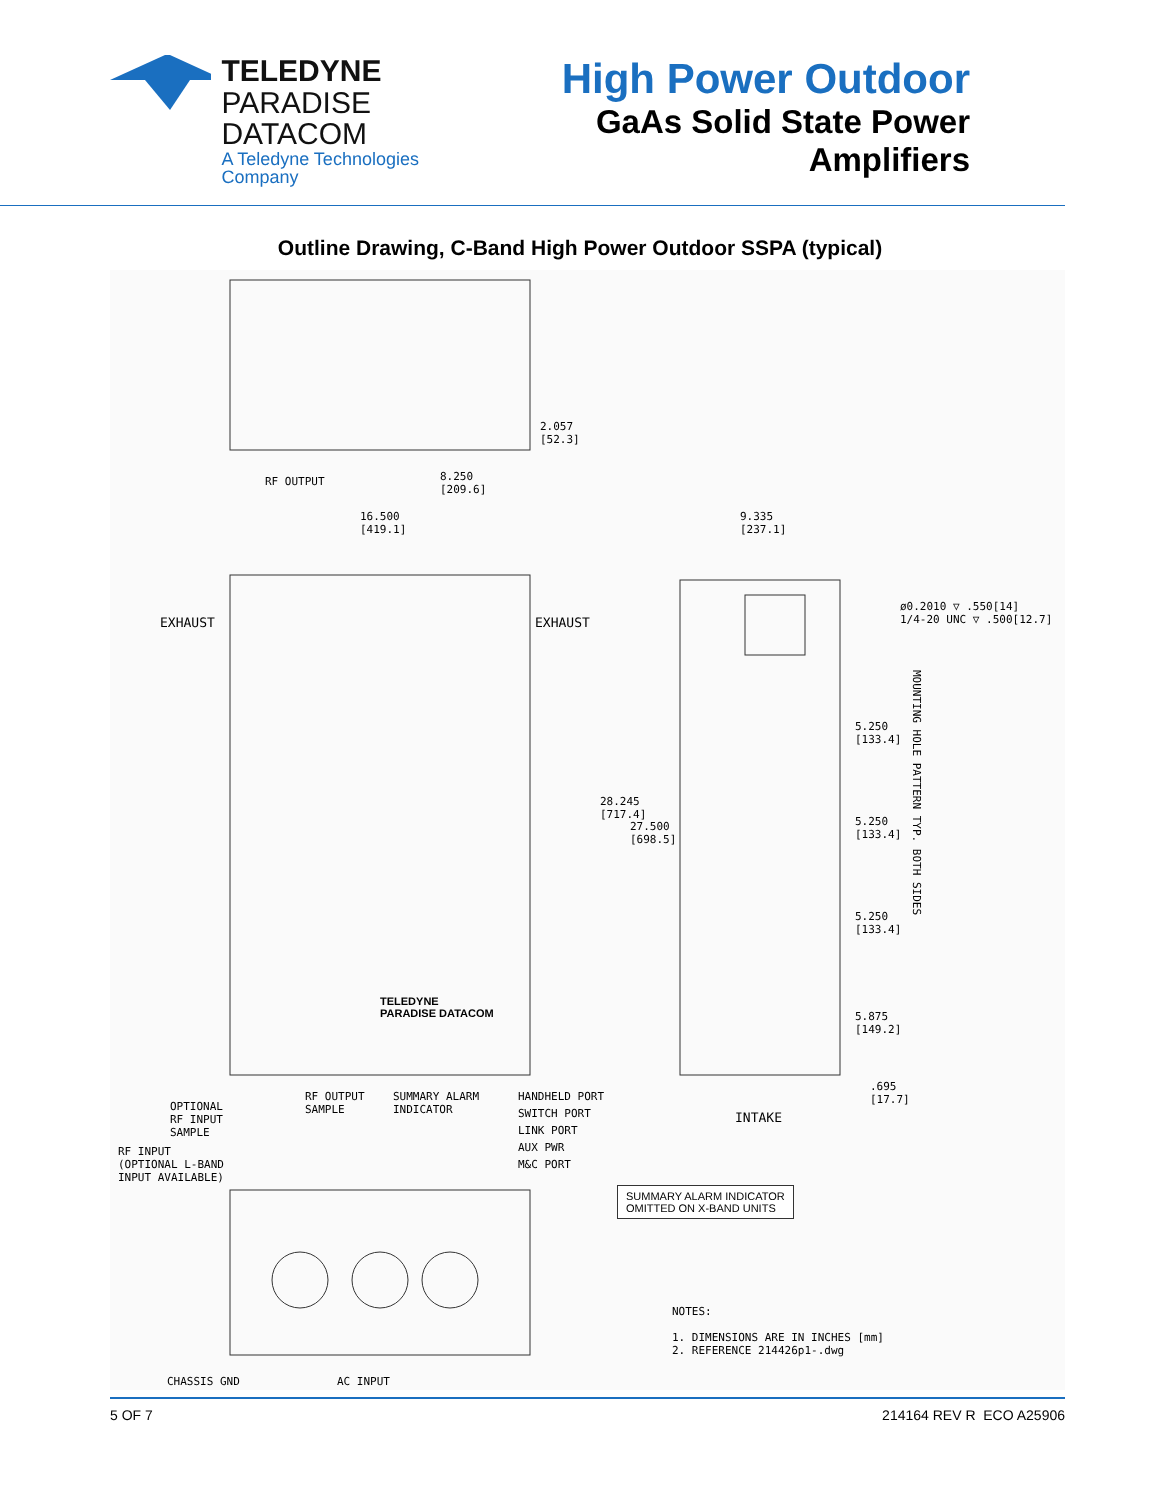TELEDYNE
PARADISE DATACOM
A Teledyne Technologies Company
High Power Outdoor
GaAs Solid State Power Amplifiers
Outline Drawing, C-Band High Power Outdoor SSPA (typical)
RF OUTPUT
2.057
[52.3]
8.250
[209.6]
16.500
[419.1]
9.335
[237.1]
EXHAUST EXHAUST
ø0.2010 ▽ .550[14]
1/4-20 UNC ▽ .500[12.7]
5.250
[133.4]
5.250
[133.4]
5.250
[133.4]
5.875
[149.2]
.695
[17.7]
MOUNTING HOLE PATTERN TYP. BOTH SIDES
28.245
[717.4]
27.500
[698.5]
TELEDYNE
PARADISE DATACOM
INTAKE
OPTIONAL
RF INPUT
SAMPLE
RF INPUT
(OPTIONAL L-BAND
INPUT AVAILABLE)
RF OUTPUT
SAMPLE
SUMMARY ALARM
INDICATOR
HANDHELD PORT
SWITCH PORT
LINK PORT
AUX PWR
M&C PORT
SUMMARY ALARM INDICATOR
OMITTED ON X-BAND UNITS
NOTES:
1. DIMENSIONS ARE IN INCHES [mm]
2. REFERENCE 214426p1-.dwg
CHASSIS GND AC INPUT
5 OF 7 214164 REV R ECO A25906